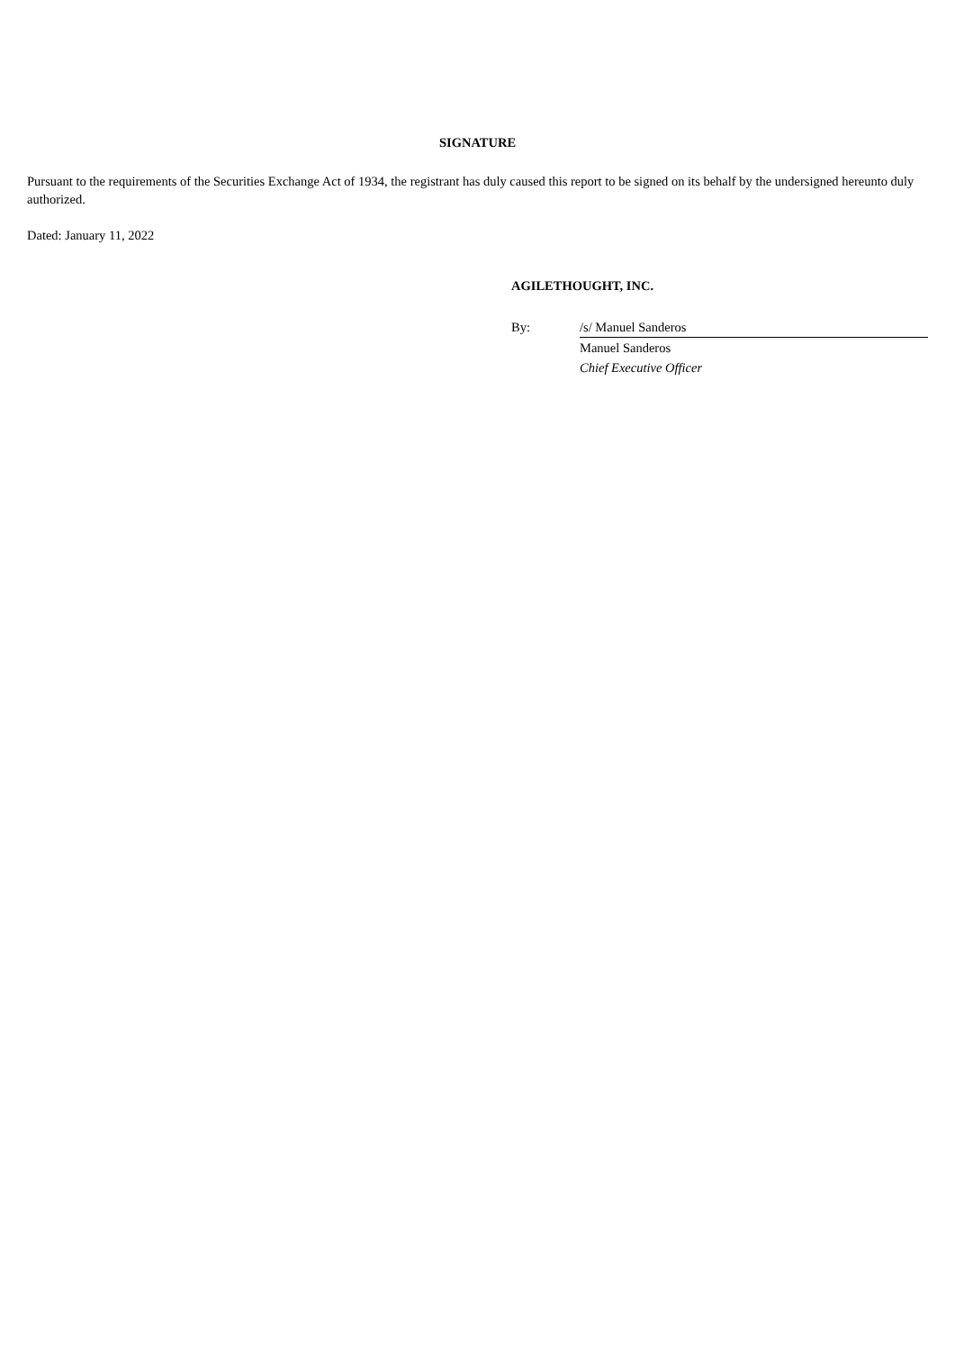SIGNATURE
Pursuant to the requirements of the Securities Exchange Act of 1934, the registrant has duly caused this report to be signed on its behalf by the undersigned hereunto duly authorized.
Dated: January 11, 2022
AGILETHOUGHT, INC.
| By: | /s/ Manuel Sanderos |
| | Manuel Sanderos |
| | Chief Executive Officer |